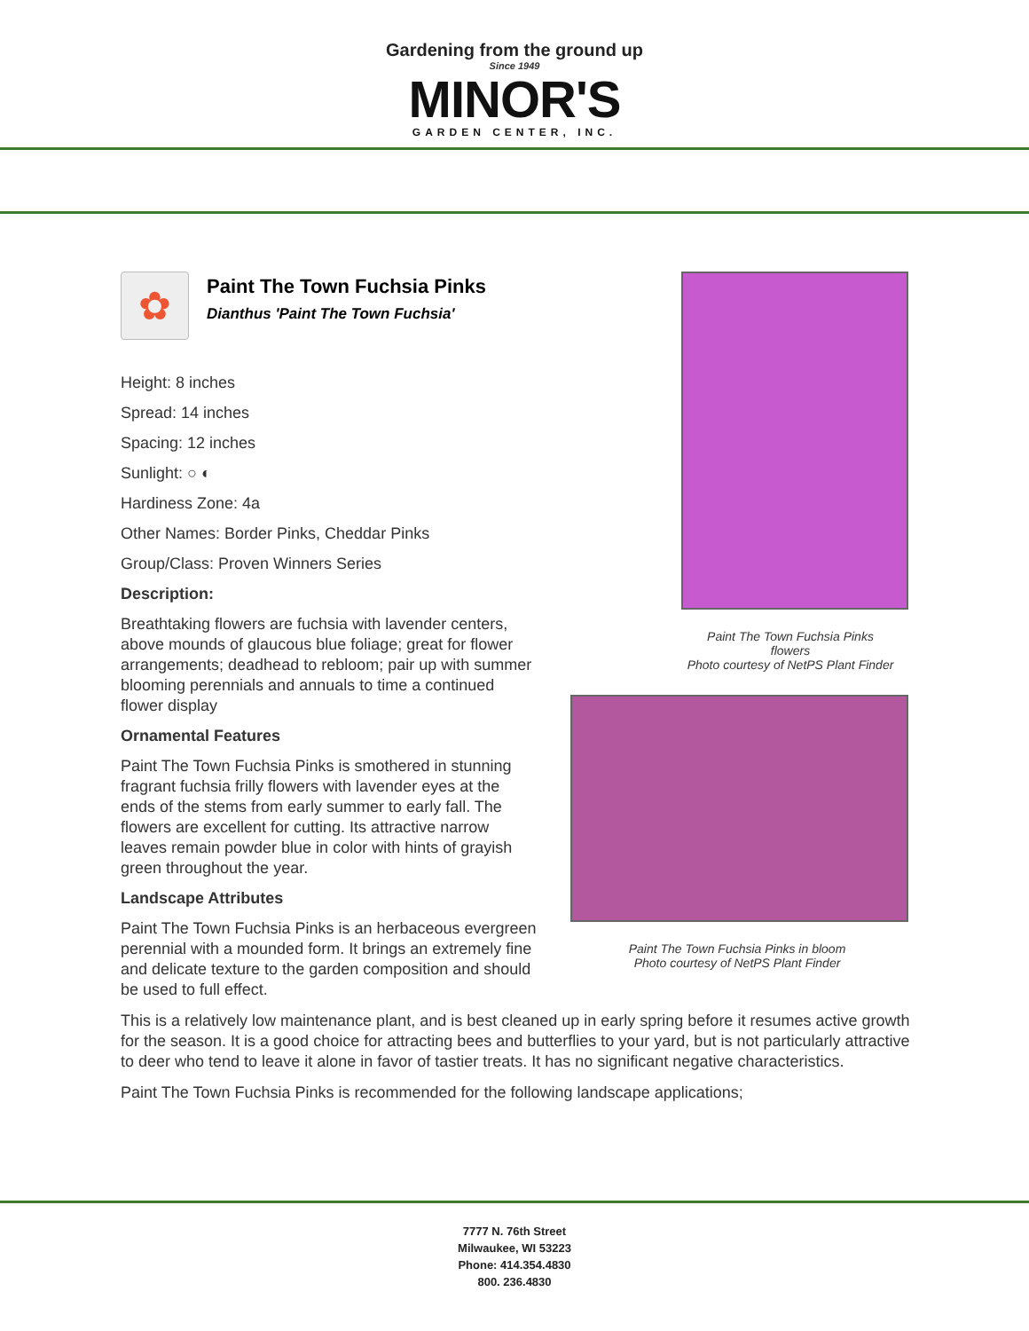Gardening from the ground up
Since 1949
MINOR'S
GARDEN CENTER, INC.
✿
Paint The Town Fuchsia Pinks
Dianthus 'Paint The Town Fuchsia'
Height: 8 inches
Spread: 14 inches
Spacing: 12 inches
Sunlight: ○ ◐
Hardiness Zone: 4a
Other Names: Border Pinks, Cheddar Pinks
Group/Class: Proven Winners Series
Description:
Breathtaking flowers are fuchsia with lavender centers, above mounds of glaucous blue foliage; great for flower arrangements; deadhead to rebloom; pair up with summer blooming perennials and annuals to time a continued flower display
Ornamental Features
Paint The Town Fuchsia Pinks is smothered in stunning fragrant fuchsia frilly flowers with lavender eyes at the ends of the stems from early summer to early fall. The flowers are excellent for cutting. Its attractive narrow leaves remain powder blue in color with hints of grayish green throughout the year.
Landscape Attributes
Paint The Town Fuchsia Pinks is an herbaceous evergreen perennial with a mounded form. It brings an extremely fine and delicate texture to the garden composition and should be used to full effect.
Paint The Town Fuchsia Pinks
flowers
Photo courtesy of NetPS Plant Finder
Paint The Town Fuchsia Pinks in bloom
Photo courtesy of NetPS Plant Finder
This is a relatively low maintenance plant, and is best cleaned up in early spring before it resumes active growth for the season. It is a good choice for attracting bees and butterflies to your yard, but is not particularly attractive to deer who tend to leave it alone in favor of tastier treats. It has no significant negative characteristics.
Paint The Town Fuchsia Pinks is recommended for the following landscape applications;
7777 N. 76th Street
Milwaukee, WI 53223
Phone: 414.354.4830
800. 236.4830